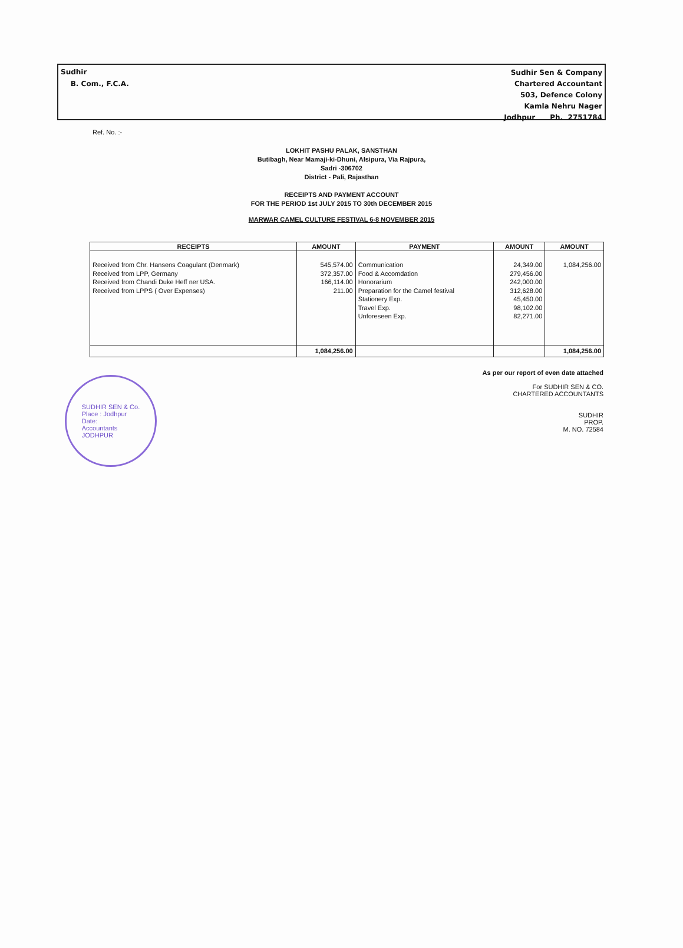Sudhir
B. Com., F.C.A.
Sudhir Sen & Company
Chartered Accountant
503, Defence Colony
Kamla Nehru Nager
Jodhpur Ph. 2751784
Ref. No. :-
LOKHIT PASHU PALAK, SANSTHAN
Butibagh, Near Mamaji-ki-Dhuni, Alsipura, Via Rajpura,
Sadri -306702
District - Pali, Rajasthan
RECEIPTS AND PAYMENT ACCOUNT
FOR THE PERIOD 1st JULY 2015 TO 30th DECEMBER 2015
MARWAR CAMEL CULTURE FESTIVAL 6-8 NOVEMBER 2015
| RECEIPTS | AMOUNT | PAYMENT | AMOUNT | AMOUNT |
| --- | --- | --- | --- | --- |
| Received from Chr. Hansens Coagulant (Denmark) Received from LPP, Germany Received from Chandi Duke Heff ner USA. Received from LPPS ( Over Expenses) | 545,574.00 372,357.00 166,114.00 211.00 | Communication Food & Accomdation Honorarium Preparation for the Camel festival Stationery Exp. Travel Exp. Unforeseen Exp. | 24,349.00 279,456.00 242,000.00 312,628.00 45,450.00 98,102.00 82,271.00 | 1,084,256.00 |
| | 1,084,256.00 | | | 1,084,256.00 |
SUDHIR SEN & Co.
Place : Jodhpur
Date:
Accountants
JODHPUR
As per our report of even date attached
For SUDHIR SEN & CO.
CHARTERED ACCOUNTANTS
SUDHIR
PROP.
M. NO. 72584